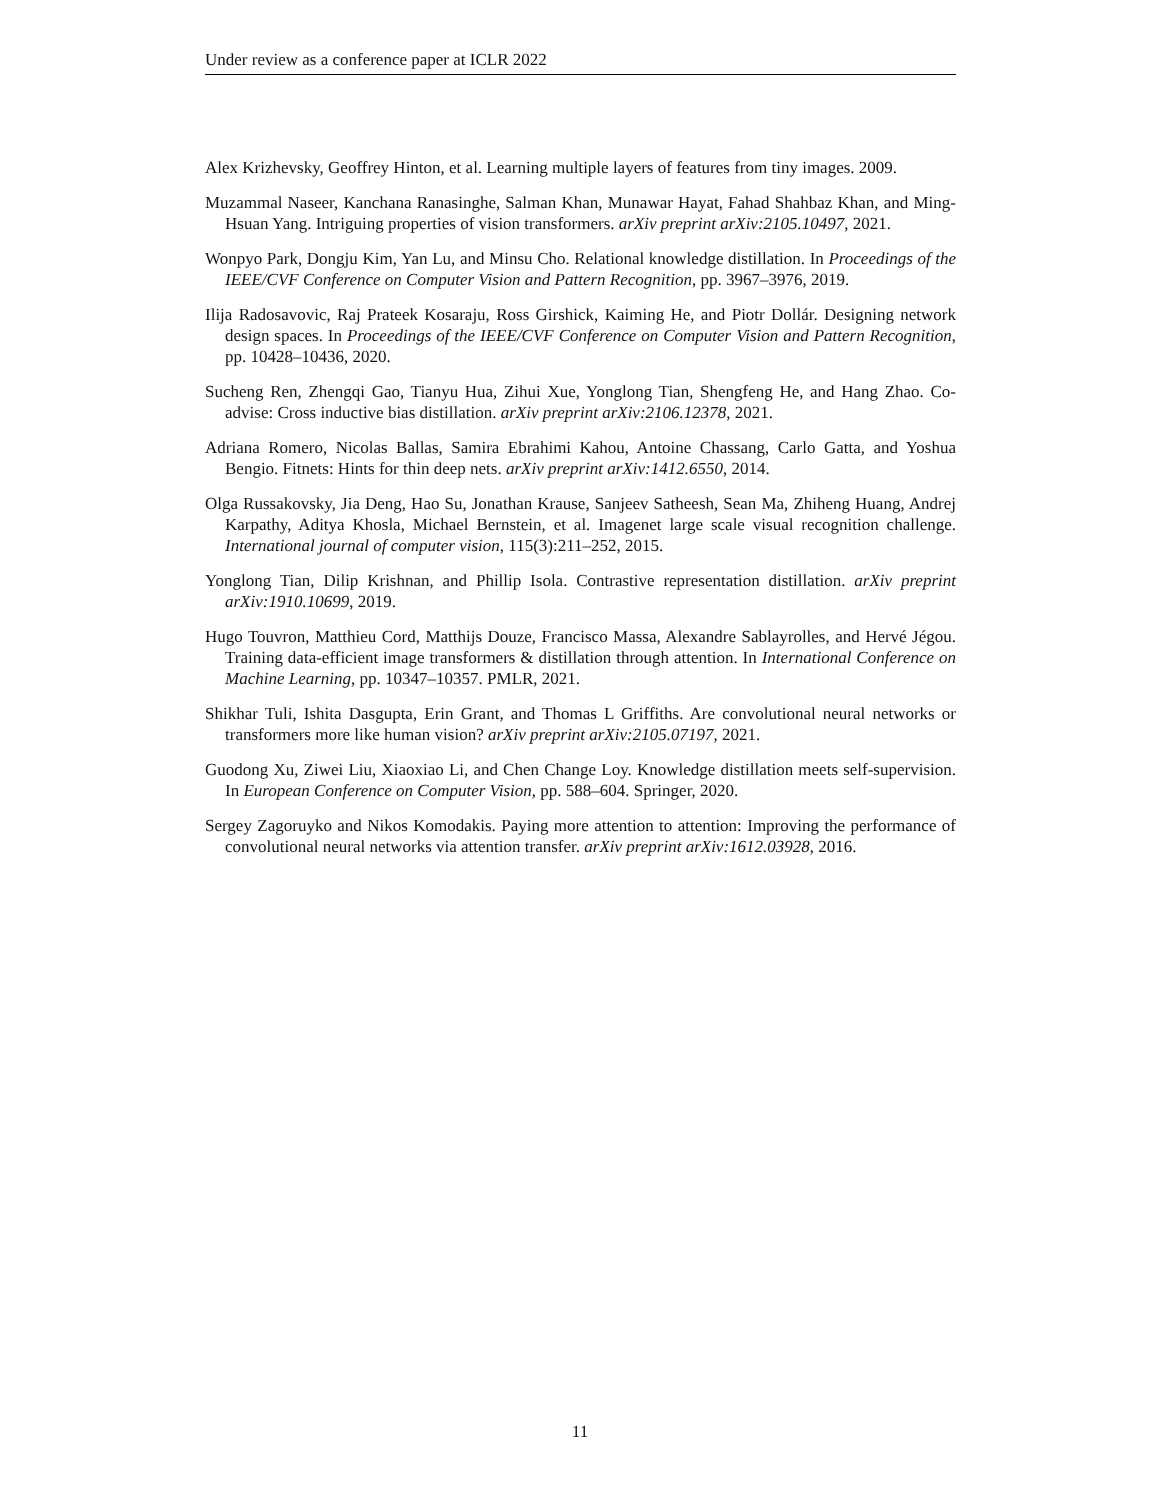Under review as a conference paper at ICLR 2022
Alex Krizhevsky, Geoffrey Hinton, et al. Learning multiple layers of features from tiny images. 2009.
Muzammal Naseer, Kanchana Ranasinghe, Salman Khan, Munawar Hayat, Fahad Shahbaz Khan, and Ming-Hsuan Yang. Intriguing properties of vision transformers. arXiv preprint arXiv:2105.10497, 2021.
Wonpyo Park, Dongju Kim, Yan Lu, and Minsu Cho. Relational knowledge distillation. In Proceedings of the IEEE/CVF Conference on Computer Vision and Pattern Recognition, pp. 3967–3976, 2019.
Ilija Radosavovic, Raj Prateek Kosaraju, Ross Girshick, Kaiming He, and Piotr Dollár. Designing network design spaces. In Proceedings of the IEEE/CVF Conference on Computer Vision and Pattern Recognition, pp. 10428–10436, 2020.
Sucheng Ren, Zhengqi Gao, Tianyu Hua, Zihui Xue, Yonglong Tian, Shengfeng He, and Hang Zhao. Co-advise: Cross inductive bias distillation. arXiv preprint arXiv:2106.12378, 2021.
Adriana Romero, Nicolas Ballas, Samira Ebrahimi Kahou, Antoine Chassang, Carlo Gatta, and Yoshua Bengio. Fitnets: Hints for thin deep nets. arXiv preprint arXiv:1412.6550, 2014.
Olga Russakovsky, Jia Deng, Hao Su, Jonathan Krause, Sanjeev Satheesh, Sean Ma, Zhiheng Huang, Andrej Karpathy, Aditya Khosla, Michael Bernstein, et al. Imagenet large scale visual recognition challenge. International journal of computer vision, 115(3):211–252, 2015.
Yonglong Tian, Dilip Krishnan, and Phillip Isola. Contrastive representation distillation. arXiv preprint arXiv:1910.10699, 2019.
Hugo Touvron, Matthieu Cord, Matthijs Douze, Francisco Massa, Alexandre Sablayrolles, and Hervé Jégou. Training data-efficient image transformers & distillation through attention. In International Conference on Machine Learning, pp. 10347–10357. PMLR, 2021.
Shikhar Tuli, Ishita Dasgupta, Erin Grant, and Thomas L Griffiths. Are convolutional neural networks or transformers more like human vision? arXiv preprint arXiv:2105.07197, 2021.
Guodong Xu, Ziwei Liu, Xiaoxiao Li, and Chen Change Loy. Knowledge distillation meets self-supervision. In European Conference on Computer Vision, pp. 588–604. Springer, 2020.
Sergey Zagoruyko and Nikos Komodakis. Paying more attention to attention: Improving the performance of convolutional neural networks via attention transfer. arXiv preprint arXiv:1612.03928, 2016.
11